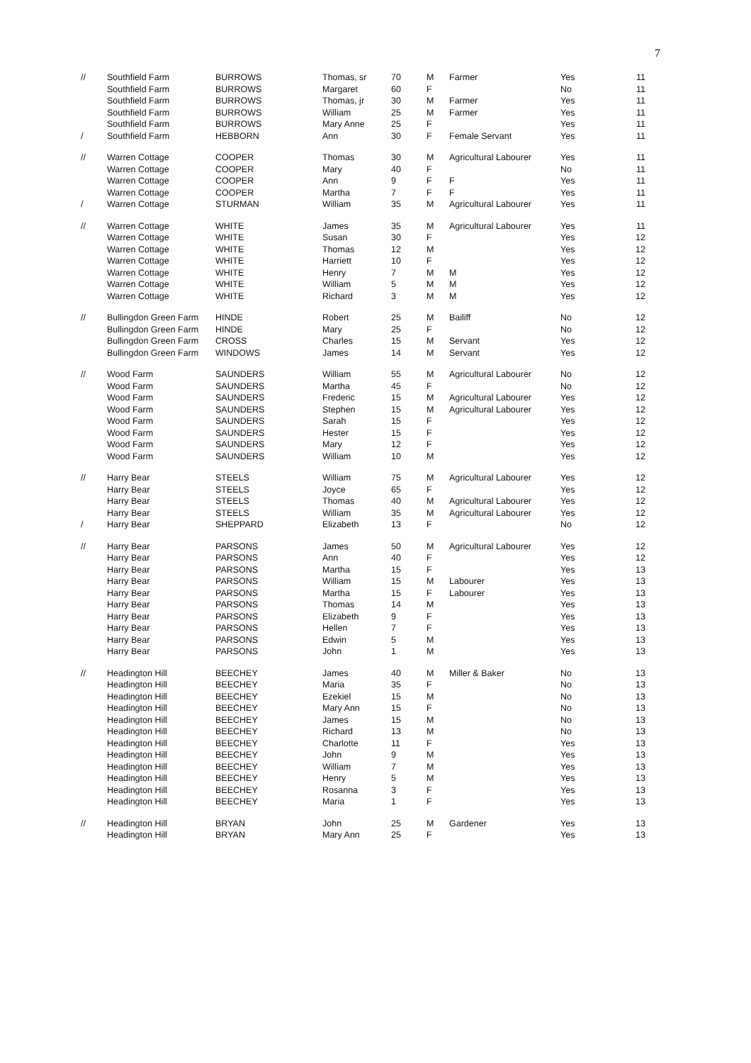7
| // | Southfield Farm | BURROWS | Thomas, sr | 70 | M | Farmer | Yes | 11 |
| | Southfield Farm | BURROWS | Margaret | 60 | F | | No | 11 |
| | Southfield Farm | BURROWS | Thomas, jr | 30 | M | Farmer | Yes | 11 |
| | Southfield Farm | BURROWS | William | 25 | M | Farmer | Yes | 11 |
| | Southfield Farm | BURROWS | Mary Anne | 25 | F | | Yes | 11 |
| / | Southfield Farm | HEBBORN | Ann | 30 | F | Female Servant | Yes | 11 |
| // | Warren Cottage | COOPER | Thomas | 30 | M | Agricultural Labourer | Yes | 11 |
| | Warren Cottage | COOPER | Mary | 40 | F | | No | 11 |
| | Warren Cottage | COOPER | Ann | 9 | F | F | Yes | 11 |
| | Warren Cottage | COOPER | Martha | 7 | F | F | Yes | 11 |
| / | Warren Cottage | STURMAN | William | 35 | M | Agricultural Labourer | Yes | 11 |
| // | Warren Cottage | WHITE | James | 35 | M | Agricultural Labourer | Yes | 11 |
| | Warren Cottage | WHITE | Susan | 30 | F | | Yes | 12 |
| | Warren Cottage | WHITE | Thomas | 12 | M | | Yes | 12 |
| | Warren Cottage | WHITE | Harriett | 10 | F | | Yes | 12 |
| | Warren Cottage | WHITE | Henry | 7 | M | M | Yes | 12 |
| | Warren Cottage | WHITE | William | 5 | M | M | Yes | 12 |
| | Warren Cottage | WHITE | Richard | 3 | M | M | Yes | 12 |
| // | Bullingdon Green Farm | HINDE | Robert | 25 | M | Bailiff | No | 12 |
| | Bullingdon Green Farm | HINDE | Mary | 25 | F | | No | 12 |
| | Bullingdon Green Farm | CROSS | Charles | 15 | M | Servant | Yes | 12 |
| | Bullingdon Green Farm | WINDOWS | James | 14 | M | Servant | Yes | 12 |
| // | Wood Farm | SAUNDERS | William | 55 | M | Agricultural Labourer | No | 12 |
| | Wood Farm | SAUNDERS | Martha | 45 | F | | No | 12 |
| | Wood Farm | SAUNDERS | Frederic | 15 | M | Agricultural Labourer | Yes | 12 |
| | Wood Farm | SAUNDERS | Stephen | 15 | M | Agricultural Labourer | Yes | 12 |
| | Wood Farm | SAUNDERS | Sarah | 15 | F | | Yes | 12 |
| | Wood Farm | SAUNDERS | Hester | 15 | F | | Yes | 12 |
| | Wood Farm | SAUNDERS | Mary | 12 | F | | Yes | 12 |
| | Wood Farm | SAUNDERS | William | 10 | M | | Yes | 12 |
| // | Harry Bear | STEELS | William | 75 | M | Agricultural Labourer | Yes | 12 |
| | Harry Bear | STEELS | Joyce | 65 | F | | Yes | 12 |
| | Harry Bear | STEELS | Thomas | 40 | M | Agricultural Labourer | Yes | 12 |
| | Harry Bear | STEELS | William | 35 | M | Agricultural Labourer | Yes | 12 |
| / | Harry Bear | SHEPPARD | Elizabeth | 13 | F | | No | 12 |
| // | Harry Bear | PARSONS | James | 50 | M | Agricultural Labourer | Yes | 12 |
| | Harry Bear | PARSONS | Ann | 40 | F | | Yes | 12 |
| | Harry Bear | PARSONS | Martha | 15 | F | | Yes | 13 |
| | Harry Bear | PARSONS | William | 15 | M | Labourer | Yes | 13 |
| | Harry Bear | PARSONS | Martha | 15 | F | Labourer | Yes | 13 |
| | Harry Bear | PARSONS | Thomas | 14 | M | | Yes | 13 |
| | Harry Bear | PARSONS | Elizabeth | 9 | F | | Yes | 13 |
| | Harry Bear | PARSONS | Hellen | 7 | F | | Yes | 13 |
| | Harry Bear | PARSONS | Edwin | 5 | M | | Yes | 13 |
| | Harry Bear | PARSONS | John | 1 | M | | Yes | 13 |
| // | Headington Hill | BEECHEY | James | 40 | M | Miller & Baker | No | 13 |
| | Headington Hill | BEECHEY | Maria | 35 | F | | No | 13 |
| | Headington Hill | BEECHEY | Ezekiel | 15 | M | | No | 13 |
| | Headington Hill | BEECHEY | Mary Ann | 15 | F | | No | 13 |
| | Headington Hill | BEECHEY | James | 15 | M | | No | 13 |
| | Headington Hill | BEECHEY | Richard | 13 | M | | No | 13 |
| | Headington Hill | BEECHEY | Charlotte | 11 | F | | Yes | 13 |
| | Headington Hill | BEECHEY | John | 9 | M | | Yes | 13 |
| | Headington Hill | BEECHEY | William | 7 | M | | Yes | 13 |
| | Headington Hill | BEECHEY | Henry | 5 | M | | Yes | 13 |
| | Headington Hill | BEECHEY | Rosanna | 3 | F | | Yes | 13 |
| | Headington Hill | BEECHEY | Maria | 1 | F | | Yes | 13 |
| // | Headington Hill | BRYAN | John | 25 | M | Gardener | Yes | 13 |
| | Headington Hill | BRYAN | Mary Ann | 25 | F | | Yes | 13 |